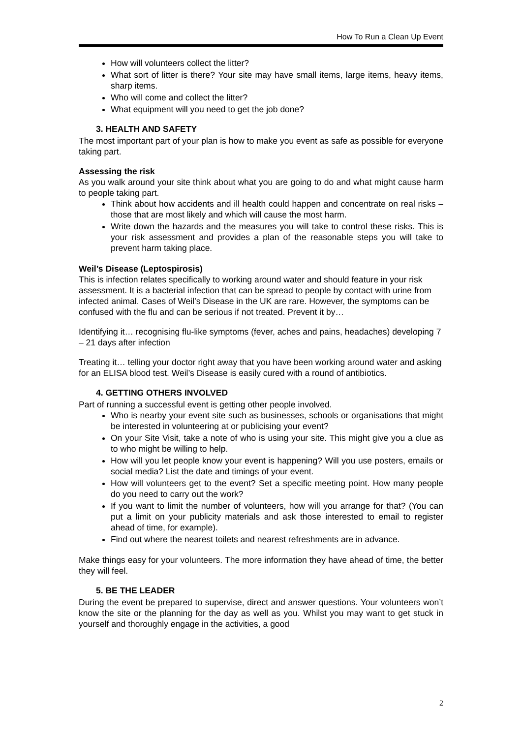How To Run a Clean Up Event
How will volunteers collect the litter?
What sort of litter is there? Your site may have small items, large items, heavy items, sharp items.
Who will come and collect the litter?
What equipment will you need to get the job done?
3. HEALTH AND SAFETY
The most important part of your plan is how to make you event as safe as possible for everyone taking part.
Assessing the risk
As you walk around your site think about what you are going to do and what might cause harm to people taking part.
Think about how accidents and ill health could happen and concentrate on real risks – those that are most likely and which will cause the most harm.
Write down the hazards and the measures you will take to control these risks. This is your risk assessment and provides a plan of the reasonable steps you will take to prevent harm taking place.
Weil’s Disease (Leptospirosis)
This is infection relates specifically to working around water and should feature in your risk assessment. It is a bacterial infection that can be spread to people by contact with urine from infected animal. Cases of Weil’s Disease in the UK are rare. However, the symptoms can be confused with the flu and can be serious if not treated. Prevent it by…
Identifying it… recognising flu-like symptoms (fever, aches and pains, headaches) developing 7 – 21 days after infection
Treating it… telling your doctor right away that you have been working around water and asking for an ELISA blood test. Weil’s Disease is easily cured with a round of antibiotics.
4. GETTING OTHERS INVOLVED
Part of running a successful event is getting other people involved.
Who is nearby your event site such as businesses, schools or organisations that might be interested in volunteering at or publicising your event?
On your Site Visit, take a note of who is using your site. This might give you a clue as to who might be willing to help.
How will you let people know your event is happening? Will you use posters, emails or social media? List the date and timings of your event.
How will volunteers get to the event? Set a specific meeting point. How many people do you need to carry out the work?
If you want to limit the number of volunteers, how will you arrange for that? (You can put a limit on your publicity materials and ask those interested to email to register ahead of time, for example).
Find out where the nearest toilets and nearest refreshments are in advance.
Make things easy for your volunteers. The more information they have ahead of time, the better they will feel.
5. BE THE LEADER
During the event be prepared to supervise, direct and answer questions. Your volunteers won’t know the site or the planning for the day as well as you. Whilst you may want to get stuck in yourself and thoroughly engage in the activities, a good
2